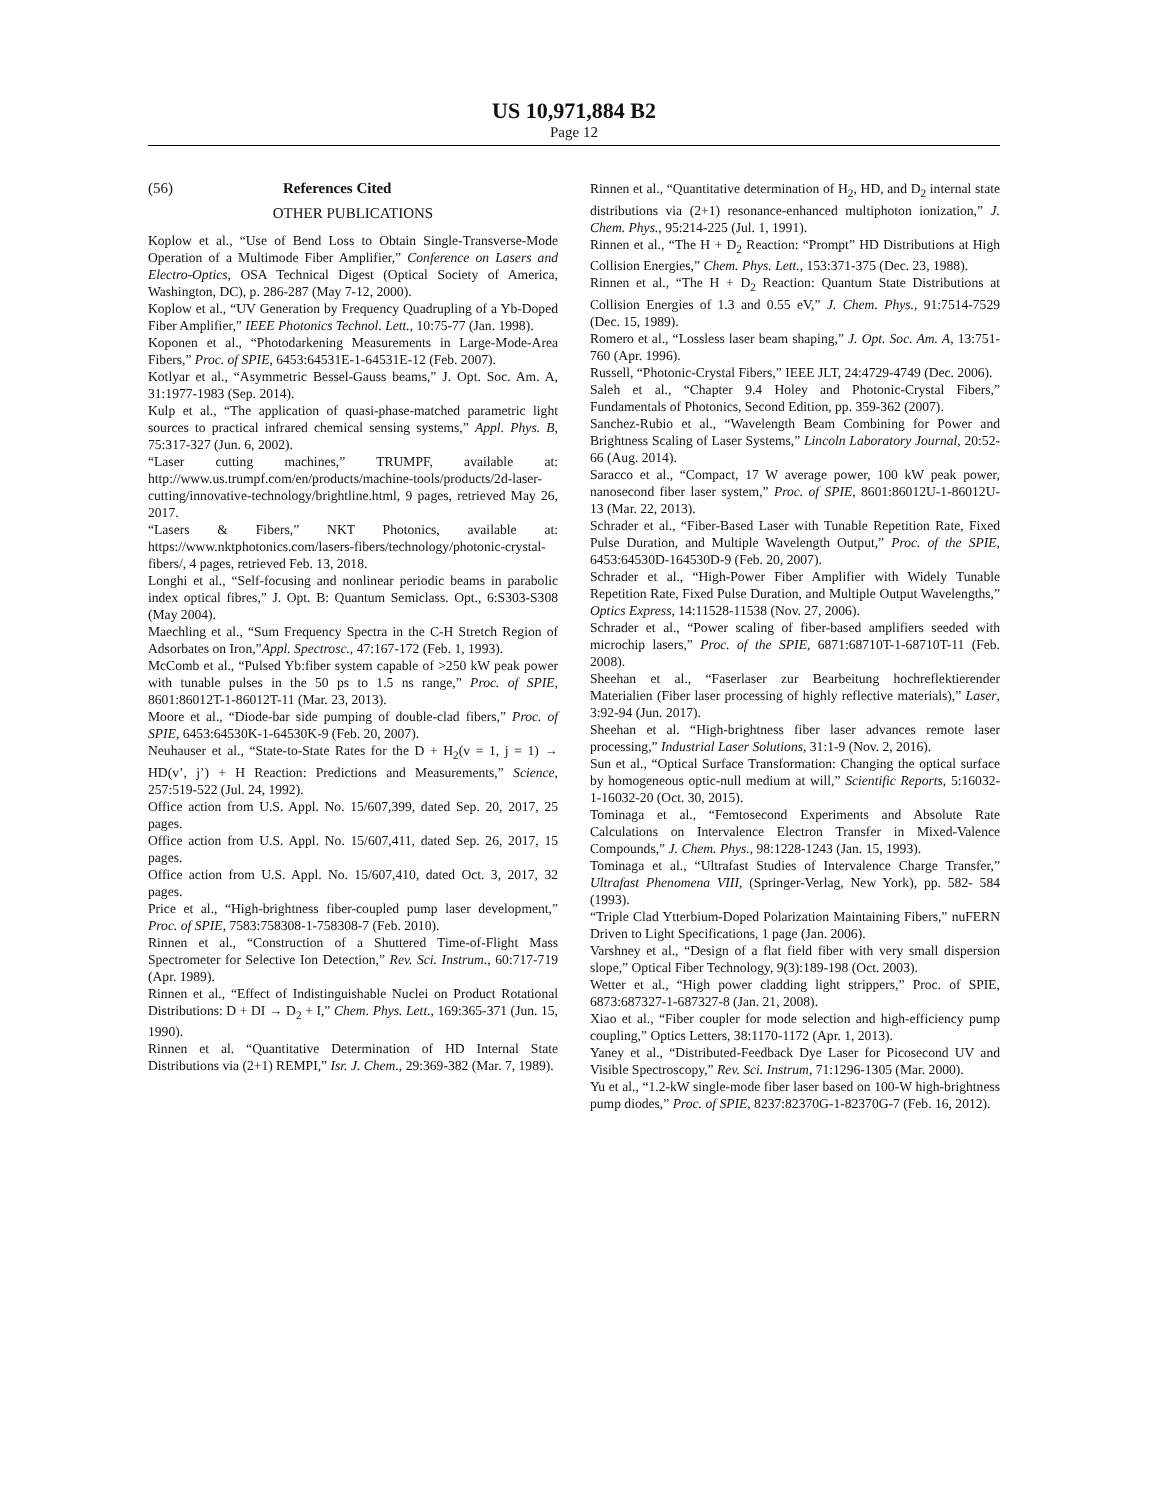US 10,971,884 B2
Page 12
(56) References Cited
OTHER PUBLICATIONS
Koplow et al., “Use of Bend Loss to Obtain Single-Transverse-Mode Operation of a Multimode Fiber Amplifier,” Conference on Lasers and Electro-Optics, OSA Technical Digest (Optical Society of America, Washington, DC), p. 286-287 (May 7-12, 2000).
Koplow et al., “UV Generation by Frequency Quadrupling of a Yb-Doped Fiber Amplifier,” IEEE Photonics Technol. Lett., 10:75-77 (Jan. 1998).
Koponen et al., “Photodarkening Measurements in Large-Mode-Area Fibers,” Proc. of SPIE, 6453:64531E-1-64531E-12 (Feb. 2007).
Kotlyar et al., “Asymmetric Bessel-Gauss beams,” J. Opt. Soc. Am. A, 31:1977-1983 (Sep. 2014).
Kulp et al., “The application of quasi-phase-matched parametric light sources to practical infrared chemical sensing systems,” Appl. Phys. B, 75:317-327 (Jun. 6, 2002).
“Laser cutting machines,” TRUMPF, available at: http://www.us.trumpf.com/en/products/machine-tools/products/2d-laser-cutting/innovative-technology/brightline.html, 9 pages, retrieved May 26, 2017.
“Lasers & Fibers,” NKT Photonics, available at: https://www.nktphotonics.com/lasers-fibers/technology/photonic-crystal-fibers/, 4 pages, retrieved Feb. 13, 2018.
Longhi et al., “Self-focusing and nonlinear periodic beams in parabolic index optical fibres,” J. Opt. B: Quantum Semiclass. Opt., 6:S303-S308 (May 2004).
Maechling et al., “Sum Frequency Spectra in the C-H Stretch Region of Adsorbates on Iron,”Appl. Spectrosc., 47:167-172 (Feb. 1, 1993).
McComb et al., “Pulsed Yb:fiber system capable of >250 kW peak power with tunable pulses in the 50 ps to 1.5 ns range,” Proc. of SPIE, 8601:86012T-1-86012T-11 (Mar. 23, 2013).
Moore et al., “Diode-bar side pumping of double-clad fibers,” Proc. of SPIE, 6453:64530K-1-64530K-9 (Feb. 20, 2007).
Neuhauser et al., “State-to-State Rates for the D + H<sub>2</sub>(v = 1, j = 1) → HD(v’, j’) + H Reaction: Predictions and Measurements,” Science, 257:519-522 (Jul. 24, 1992).
Office action from U.S. Appl. No. 15/607,399, dated Sep. 20, 2017, 25 pages.
Office action from U.S. Appl. No. 15/607,411, dated Sep. 26, 2017, 15 pages.
Office action from U.S. Appl. No. 15/607,410, dated Oct. 3, 2017, 32 pages.
Price et al., “High-brightness fiber-coupled pump laser development,” Proc. of SPIE, 7583:758308-1-758308-7 (Feb. 2010).
Rinnen et al., “Construction of a Shuttered Time-of-Flight Mass Spectrometer for Selective Ion Detection,” Rev. Sci. Instrum., 60:717-719 (Apr. 1989).
Rinnen et al., “Effect of Indistinguishable Nuclei on Product Rotational Distributions: D + DI → D<sub>2</sub> + I,” Chem. Phys. Lett., 169:365-371 (Jun. 15, 1990).
Rinnen et al. “Quantitative Determination of HD Internal State Distributions via (2+1) REMPI,” Isr. J. Chem., 29:369-382 (Mar. 7, 1989).
Rinnen et al., “Quantitative determination of H<sub>2</sub>, HD, and D<sub>2</sub> internal state distributions via (2+1) resonance-enhanced multiphoton ionization,” J. Chem. Phys., 95:214-225 (Jul. 1, 1991).
Rinnen et al., “The H + D<sub>2</sub> Reaction: “Prompt” HD Distributions at High Collision Energies,” Chem. Phys. Lett., 153:371-375 (Dec. 23, 1988).
Rinnen et al., “The H + D<sub>2</sub> Reaction: Quantum State Distributions at Collision Energies of 1.3 and 0.55 eV,” J. Chem. Phys., 91:7514-7529 (Dec. 15, 1989).
Romero et al., “Lossless laser beam shaping,” J. Opt. Soc. Am. A, 13:751-760 (Apr. 1996).
Russell, “Photonic-Crystal Fibers,” IEEE JLT, 24:4729-4749 (Dec. 2006).
Saleh et al., “Chapter 9.4 Holey and Photonic-Crystal Fibers,” Fundamentals of Photonics, Second Edition, pp. 359-362 (2007).
Sanchez-Rubio et al., “Wavelength Beam Combining for Power and Brightness Scaling of Laser Systems,” Lincoln Laboratory Journal, 20:52-66 (Aug. 2014).
Saracco et al., “Compact, 17 W average power, 100 kW peak power, nanosecond fiber laser system,” Proc. of SPIE, 8601:86012U-1-86012U-13 (Mar. 22, 2013).
Schrader et al., “Fiber-Based Laser with Tunable Repetition Rate, Fixed Pulse Duration, and Multiple Wavelength Output,” Proc. of the SPIE, 6453:64530D-164530D-9 (Feb. 20, 2007).
Schrader et al., “High-Power Fiber Amplifier with Widely Tunable Repetition Rate, Fixed Pulse Duration, and Multiple Output Wavelengths,” Optics Express, 14:11528-11538 (Nov. 27, 2006).
Schrader et al., “Power scaling of fiber-based amplifiers seeded with microchip lasers,” Proc. of the SPIE, 6871:68710T-1-68710T-11 (Feb. 2008).
Sheehan et al., “Faserlaser zur Bearbeitung hochreflektierender Materialien (Fiber laser processing of highly reflective materials),” Laser, 3:92-94 (Jun. 2017).
Sheehan et al. “High-brightness fiber laser advances remote laser processing,” Industrial Laser Solutions, 31:1-9 (Nov. 2, 2016).
Sun et al., “Optical Surface Transformation: Changing the optical surface by homogeneous optic-null medium at will,” Scientific Reports, 5:16032-1-16032-20 (Oct. 30, 2015).
Tominaga et al., “Femtosecond Experiments and Absolute Rate Calculations on Intervalence Electron Transfer in Mixed-Valence Compounds,” J. Chem. Phys., 98:1228-1243 (Jan. 15, 1993).
Tominaga et al., “Ultrafast Studies of Intervalence Charge Transfer,” Ultrafast Phenomena VIII, (Springer-Verlag, New York), pp. 582- 584 (1993).
“Triple Clad Ytterbium-Doped Polarization Maintaining Fibers,” nuFERN Driven to Light Specifications, 1 page (Jan. 2006).
Varshney et al., “Design of a flat field fiber with very small dispersion slope,” Optical Fiber Technology, 9(3):189-198 (Oct. 2003).
Wetter et al., “High power cladding light strippers,” Proc. of SPIE, 6873:687327-1-687327-8 (Jan. 21, 2008).
Xiao et al., “Fiber coupler for mode selection and high-efficiency pump coupling,” Optics Letters, 38:1170-1172 (Apr. 1, 2013).
Yaney et al., “Distributed-Feedback Dye Laser for Picosecond UV and Visible Spectroscopy,” Rev. Sci. Instrum, 71:1296-1305 (Mar. 2000).
Yu et al., “1.2-kW single-mode fiber laser based on 100-W high-brightness pump diodes,” Proc. of SPIE, 8237:82370G-1-82370G-7 (Feb. 16, 2012).